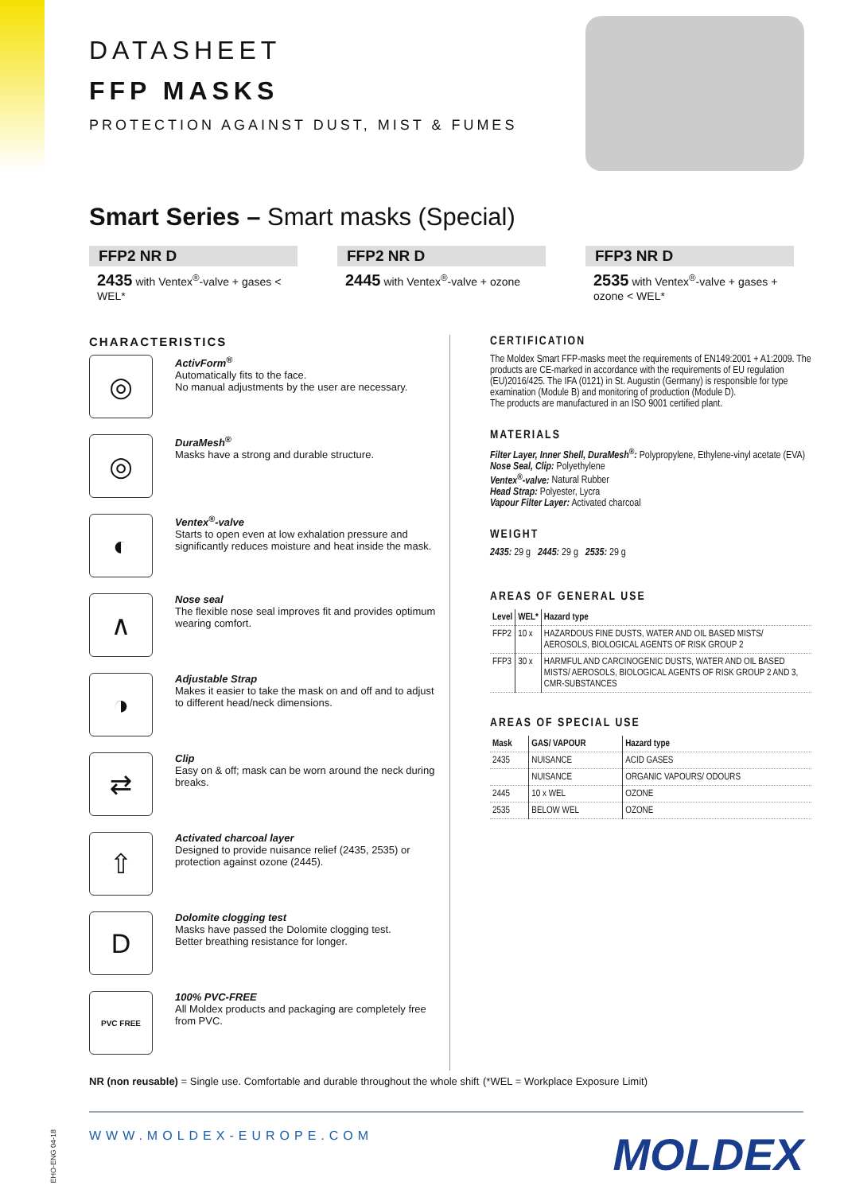DATASHEET
FFP MASKS
PROTECTION AGAINST DUST, MIST & FUMES
Smart Series – Smart masks (Special)
FFP2 NR D
2435 with Ventex<sup>®</sup>-valve + gases < WEL*
FFP2 NR D
2445 with Ventex<sup>®</sup>-valve + ozone
FFP3 NR D
2535 with Ventex<sup>®</sup>-valve + gases + ozone < WEL*
CHARACTERISTICS
◎
ActivForm<sup>®</sup>
Automatically fits to the face.
No manual adjustments by the user are necessary.
◎
DuraMesh<sup>®</sup>
Masks have a strong and durable structure.
◐
Ventex<sup>®</sup>-valve
Starts to open even at low exhalation pressure and significantly reduces moisture and heat inside the mask.
∧
Nose seal
The flexible nose seal improves fit and provides optimum wearing comfort.
◑
Adjustable Strap
Makes it easier to take the mask on and off and to adjust to different head/neck dimensions.
⇄
Clip
Easy on & off; mask can be worn around the neck during breaks.
⇧
Activated charcoal layer
Designed to provide nuisance relief (2435, 2535) or protection against ozone (2445).
D
Dolomite clogging test
Masks have passed the Dolomite clogging test.
Better breathing resistance for longer.
PVC FREE
100% PVC-FREE
All Moldex products and packaging are completely free from PVC.
CERTIFICATION
The Moldex Smart FFP-masks meet the requirements of EN149:2001 + A1:2009. The products are CE-marked in accordance with the requirements of EU regulation (EU)2016/425. The IFA (0121) in St. Augustin (Germany) is responsible for type examination (Module B) and monitoring of production (Module D).
The products are manufactured in an ISO 9001 certified plant.
MATERIALS
Filter Layer, Inner Shell, DuraMesh<sup>®</sup>: Polypropylene, Ethylene-vinyl acetate (EVA)
Nose Seal, Clip: Polyethylene
Ventex<sup>®</sup>-valve: Natural Rubber
Head Strap: Polyester, Lycra
Vapour Filter Layer: Activated charcoal
WEIGHT
2435: 29 g 2445: 29 g 2535: 29 g
AREAS OF GENERAL USE
| Level | WEL* | Hazard type |
| --- | --- | --- |
| FFP2 | 10 x | HAZARDOUS FINE DUSTS, WATER AND OIL BASED MISTS/ AEROSOLS, BIOLOGICAL AGENTS OF RISK GROUP 2 |
| FFP3 | 30 x | HARMFUL AND CARCINOGENIC DUSTS, WATER AND OIL BASED MISTS/ AEROSOLS, BIOLOGICAL AGENTS OF RISK GROUP 2 AND 3, CMR-SUBSTANCES |
AREAS OF SPECIAL USE
| Mask | GAS/ VAPOUR | Hazard type |
| --- | --- | --- |
| 2435 | NUISANCE | ACID GASES |
| | NUISANCE | ORGANIC VAPOURS/ ODOURS |
| 2445 | 10 x WEL | OZONE |
| 2535 | BELOW WEL | OZONE |
NR (non reusable) = Single use. Comfortable and durable throughout the whole shift
(*WEL = Workplace Exposure Limit)
WWW.MOLDEX-EUROPE.COM
MOLDEX
EHO-ENG 04-18